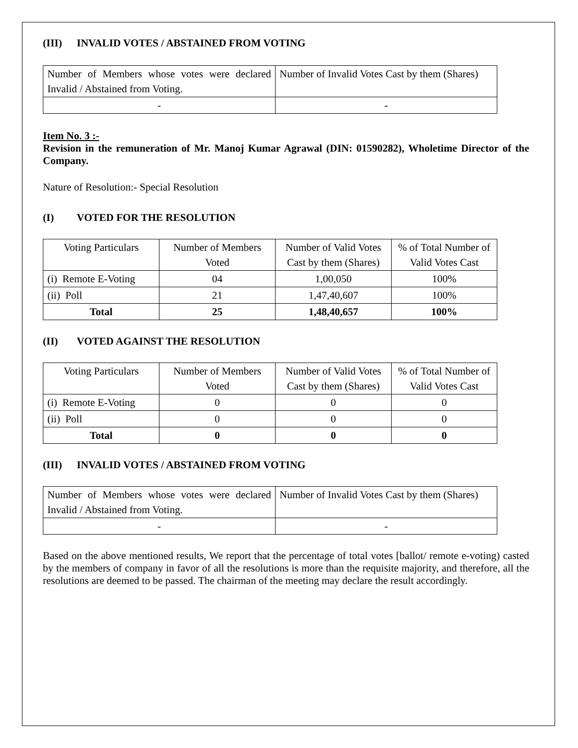(III) INVALID VOTES / ABSTAINED FROM VOTING
| Number of Members whose votes were declared Invalid / Abstained from Voting. | Number of Invalid Votes Cast by them (Shares) |
| - | - |
Item No. 3 :-
Revision in the remuneration of Mr. Manoj Kumar Agrawal (DIN: 01590282), Wholetime Director of the Company.
Nature of Resolution:- Special Resolution
(I) VOTED FOR THE RESOLUTION
| Voting Particulars | Number of Members Voted | Number of Valid Votes Cast by them (Shares) | % of Total Number of Valid Votes Cast |
| (i) Remote E-Voting | 04 | 1,00,050 | 100% |
| (ii) Poll | 21 | 1,47,40,607 | 100% |
| Total | 25 | 1,48,40,657 | 100% |
(II) VOTED AGAINST THE RESOLUTION
| Voting Particulars | Number of Members Voted | Number of Valid Votes Cast by them (Shares) | % of Total Number of Valid Votes Cast |
| (i) Remote E-Voting | 0 | 0 | 0 |
| (ii) Poll | 0 | 0 | 0 |
| Total | 0 | 0 | 0 |
(III) INVALID VOTES / ABSTAINED FROM VOTING
| Number of Members whose votes were declared Invalid / Abstained from Voting. | Number of Invalid Votes Cast by them (Shares) |
| - | - |
Based on the above mentioned results, We report that the percentage of total votes [ballot/ remote e-voting) casted by the members of company in favor of all the resolutions is more than the requisite majority, and therefore, all the resolutions are deemed to be passed. The chairman of the meeting may declare the result accordingly.